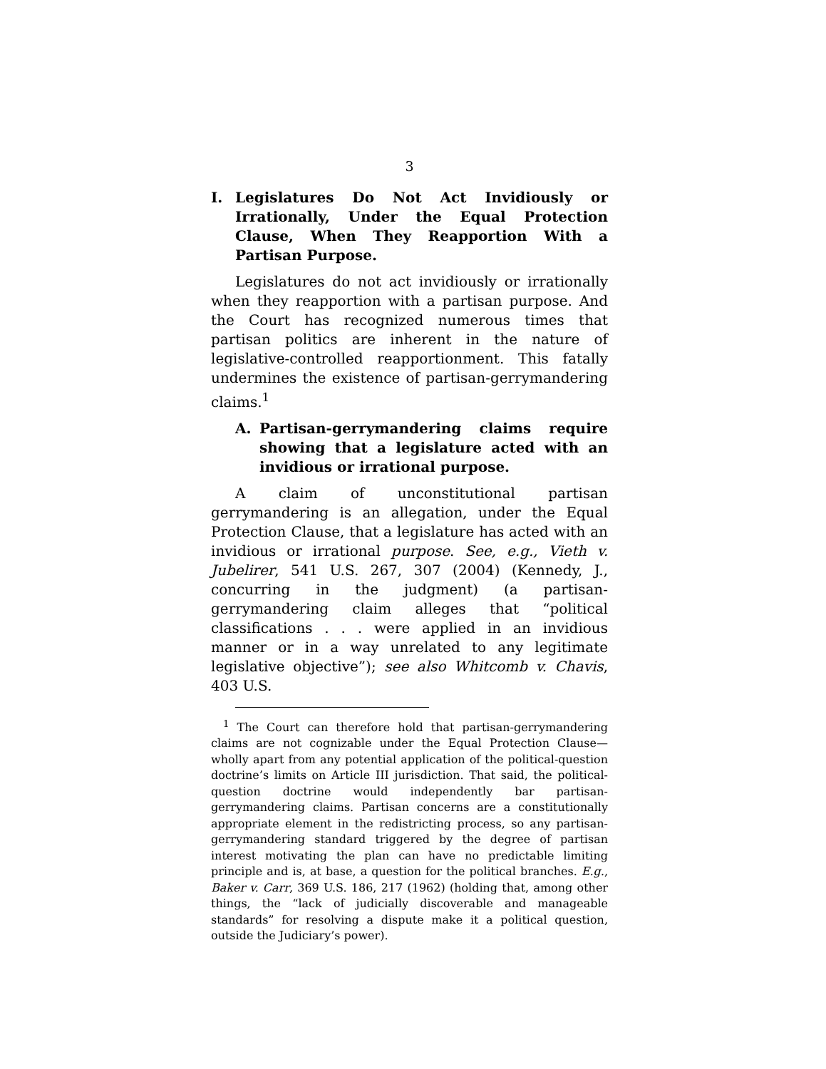3
I. Legislatures Do Not Act Invidiously or Irrationally, Under the Equal Protection Clause, When They Reapportion With a Partisan Purpose.
Legislatures do not act invidiously or irrationally when they reapportion with a partisan purpose. And the Court has recognized numerous times that partisan politics are inherent in the nature of legislative-controlled reapportionment. This fatally undermines the existence of partisan-gerrymandering claims.<sup>1</sup>
A. Partisan-gerrymandering claims require showing that a legislature acted with an invidious or irrational purpose.
A claim of unconstitutional partisan gerrymandering is an allegation, under the Equal Protection Clause, that a legislature has acted with an invidious or irrational purpose. See, e.g., Vieth v. Jubelirer, 541 U.S. 267, 307 (2004) (Kennedy, J., concurring in the judgment) (a partisan-gerrymandering claim alleges that “political classifications . . . were applied in an invidious manner or in a way unrelated to any legitimate legislative objective”); see also Whitcomb v. Chavis, 403 U.S.
<sup>1</sup> The Court can therefore hold that partisan-gerrymandering claims are not cognizable under the Equal Protection Clause—wholly apart from any potential application of the political-question doctrine’s limits on Article III jurisdiction. That said, the political-question doctrine would independently bar partisan-gerrymandering claims. Partisan concerns are a constitutionally appropriate element in the redistricting process, so any partisan-gerrymandering standard triggered by the degree of partisan interest motivating the plan can have no predictable limiting principle and is, at base, a question for the political branches. E.g., Baker v. Carr, 369 U.S. 186, 217 (1962) (holding that, among other things, the “lack of judicially discoverable and manageable standards” for resolving a dispute make it a political question, outside the Judiciary’s power).